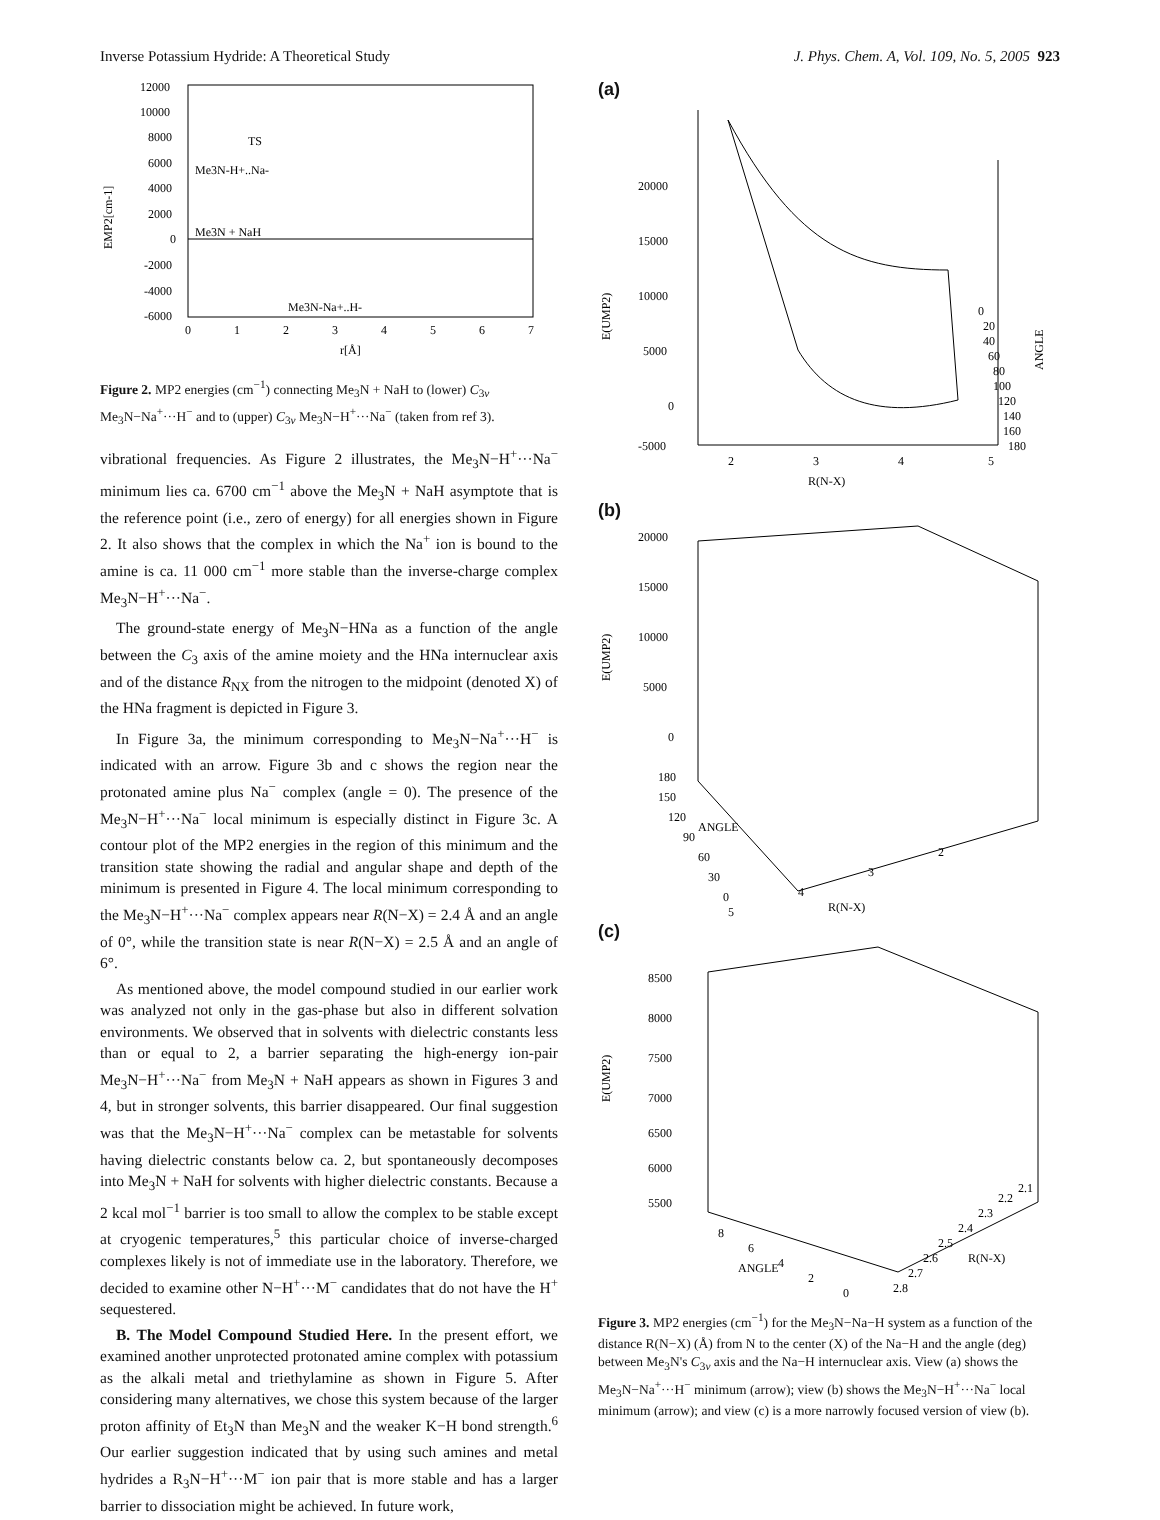Inverse Potassium Hydride: A Theoretical Study J. Phys. Chem. A, Vol. 109, No. 5, 2005 923
12000
10000
8000
6000
4000
2000
0
-2000
-4000
-6000
0
1
2
3
4
5
6
7
r[Å]
EMP2[cm-1]
TS
Me3N-H+..Na-
Me3N + NaH
Me3N-Na+..H-
Figure 2. MP2 energies (cm<sup>−1</sup>) connecting Me<sub>3</sub>N + NaH to (lower) C<sub>3v</sub> Me<sub>3</sub>N−Na<sup>+</sup>···H<sup>−</sup> and to (upper) C<sub>3v</sub> Me<sub>3</sub>N−H<sup>+</sup>···Na<sup>−</sup> (taken from ref 3).
vibrational frequencies. As Figure 2 illustrates, the Me<sub>3</sub>N−H<sup>+</sup>···Na<sup>−</sup> minimum lies ca. 6700 cm<sup>−1</sup> above the Me<sub>3</sub>N + NaH asymptote that is the reference point (i.e., zero of energy) for all energies shown in Figure 2. It also shows that the complex in which the Na<sup>+</sup> ion is bound to the amine is ca. 11 000 cm<sup>−1</sup> more stable than the inverse-charge complex Me<sub>3</sub>N−H<sup>+</sup>···Na<sup>−</sup>.
The ground-state energy of Me<sub>3</sub>N−HNa as a function of the angle between the C<sub>3</sub> axis of the amine moiety and the HNa internuclear axis and of the distance R<sub>NX</sub> from the nitrogen to the midpoint (denoted X) of the HNa fragment is depicted in Figure 3.
In Figure 3a, the minimum corresponding to Me<sub>3</sub>N−Na<sup>+</sup>···H<sup>−</sup> is indicated with an arrow. Figure 3b and c shows the region near the protonated amine plus Na<sup>−</sup> complex (angle = 0). The presence of the Me<sub>3</sub>N−H<sup>+</sup>···Na<sup>−</sup> local minimum is especially distinct in Figure 3c. A contour plot of the MP2 energies in the region of this minimum and the transition state showing the radial and angular shape and depth of the minimum is presented in Figure 4. The local minimum corresponding to the Me<sub>3</sub>N−H<sup>+</sup>···Na<sup>−</sup> complex appears near R(N−X) = 2.4 Å and an angle of 0°, while the transition state is near R(N−X) = 2.5 Å and an angle of 6°.
As mentioned above, the model compound studied in our earlier work was analyzed not only in the gas-phase but also in different solvation environments. We observed that in solvents with dielectric constants less than or equal to 2, a barrier separating the high-energy ion-pair Me<sub>3</sub>N−H<sup>+</sup>···Na<sup>−</sup> from Me<sub>3</sub>N + NaH appears as shown in Figures 3 and 4, but in stronger solvents, this barrier disappeared. Our final suggestion was that the Me<sub>3</sub>N−H<sup>+</sup>···Na<sup>−</sup> complex can be metastable for solvents having dielectric constants below ca. 2, but spontaneously decomposes into Me<sub>3</sub>N + NaH for solvents with higher dielectric constants. Because a 2 kcal mol<sup>−1</sup> barrier is too small to allow the complex to be stable except at cryogenic temperatures,<sup>5</sup> this particular choice of inverse-charged complexes likely is not of immediate use in the laboratory. Therefore, we decided to examine other N−H<sup>+</sup>···M<sup>−</sup> candidates that do not have the H<sup>+</sup> sequestered.
B. The Model Compound Studied Here. In the present effort, we examined another unprotected protonated amine complex with potassium as the alkali metal and triethylamine as shown in Figure 5. After considering many alternatives, we chose this system because of the larger proton affinity of Et<sub>3</sub>N than Me<sub>3</sub>N and the weaker K−H bond strength.<sup>6</sup> Our earlier suggestion indicated that by using such amines and metal hydrides a R<sub>3</sub>N−H<sup>+</sup>···M<sup>−</sup> ion pair that is more stable and has a larger barrier to dissociation might be achieved. In future work,
(a)
20000
15000
10000
5000
0
-5000
2
3
4
5
R(N-X)
E(UMP2)
0
20
40
60
80
100
120
140
160
180
ANGLE
(b)
20000
15000
10000
5000
0
180
150
120
90
60
30
0
5
4
3
2
R(N-X)
ANGLE
E(UMP2)
(c)
8500
8000
7500
7000
6500
6000
5500
8
6
4
2
0
ANGLE
2.8
2.7
2.6
2.5
2.4
2.3
2.2
2.1
R(N-X)
E(UMP2)
Figure 3. MP2 energies (cm<sup>−1</sup>) for the Me<sub>3</sub>N−Na−H system as a function of the distance R(N−X) (Å) from N to the center (X) of the Na−H and the angle (deg) between Me<sub>3</sub>N's C<sub>3v</sub> axis and the Na−H internuclear axis. View (a) shows the Me<sub>3</sub>N−Na<sup>+</sup>···H<sup>−</sup> minimum (arrow); view (b) shows the Me<sub>3</sub>N−H<sup>+</sup>···Na<sup>−</sup> local minimum (arrow); and view (c) is a more narrowly focused version of view (b).